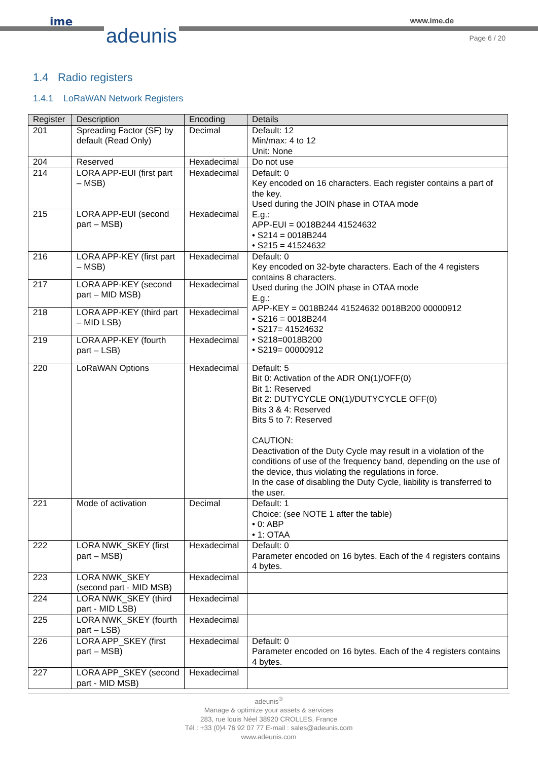ime
adeunis
www.ime.de
Page 6 / 20
1.4 Radio registers
1.4.1 LoRaWAN Network Registers
| Register | Description | Encoding | Details |
| --- | --- | --- | --- |
| 201 | Spreading Factor (SF) by default (Read Only) | Decimal | Default: 12 Min/max: 4 to 12 Unit: None |
| 204 | Reserved | Hexadecimal | Do not use |
| 214 | LORA APP-EUI (first part – MSB) | Hexadecimal | Default: 0 Key encoded on 16 characters. Each register contains a part of the key. Used during the JOIN phase in OTAA mode E.g.: APP-EUI = 0018B244 41524632 • S214 = 0018B244 • S215 = 41524632 |
| 215 | LORA APP-EUI (second part – MSB) | Hexadecimal | |
| 216 | LORA APP-KEY (first part – MSB) | Hexadecimal | Default: 0 Key encoded on 32-byte characters. Each of the 4 registers contains 8 characters. Used during the JOIN phase in OTAA mode E.g.: APP-KEY = 0018B244 41524632 0018B200 00000912 • S216 = 0018B244 • S217= 41524632 • S218=0018B200 • S219= 00000912 |
| 217 | LORA APP-KEY (second part – MID MSB) | Hexadecimal | |
| 218 | LORA APP-KEY (third part – MID LSB) | Hexadecimal | |
| 219 | LORA APP-KEY (fourth part – LSB) | Hexadecimal | |
| 220 | LoRaWAN Options | Hexadecimal | Default: 5 Bit 0: Activation of the ADR ON(1)/OFF(0) Bit 1: Reserved Bit 2: DUTYCYCLE ON(1)/DUTYCYCLE OFF(0) Bits 3 & 4: Reserved Bits 5 to 7: Reserved CAUTION: Deactivation of the Duty Cycle may result in a violation of the conditions of use of the frequency band, depending on the use of the device, thus violating the regulations in force. In the case of disabling the Duty Cycle, liability is transferred to the user. |
| 221 | Mode of activation | Decimal | Default: 1 Choice: (see NOTE 1 after the table) • 0: ABP • 1: OTAA |
| 222 | LORA NWK_SKEY (first part – MSB) | Hexadecimal | Default: 0 Parameter encoded on 16 bytes. Each of the 4 registers contains 4 bytes. |
| 223 | LORA NWK_SKEY (second part - MID MSB) | Hexadecimal | |
| 224 | LORA NWK_SKEY (third part - MID LSB) | Hexadecimal | |
| 225 | LORA NWK_SKEY (fourth part – LSB) | Hexadecimal | |
| 226 | LORA APP_SKEY (first part – MSB) | Hexadecimal | Default: 0 Parameter encoded on 16 bytes. Each of the 4 registers contains 4 bytes. |
| 227 | LORA APP_SKEY (second part - MID MSB) | Hexadecimal | |
adeunis<sup>®</sup>
Manage & optimize your assets & services
283, rue louis Néel 38920 CROLLES, France
Tél : +33 (0)4 76 92 07 77 E-mail : sales@adeunis.com
www.adeunis.com